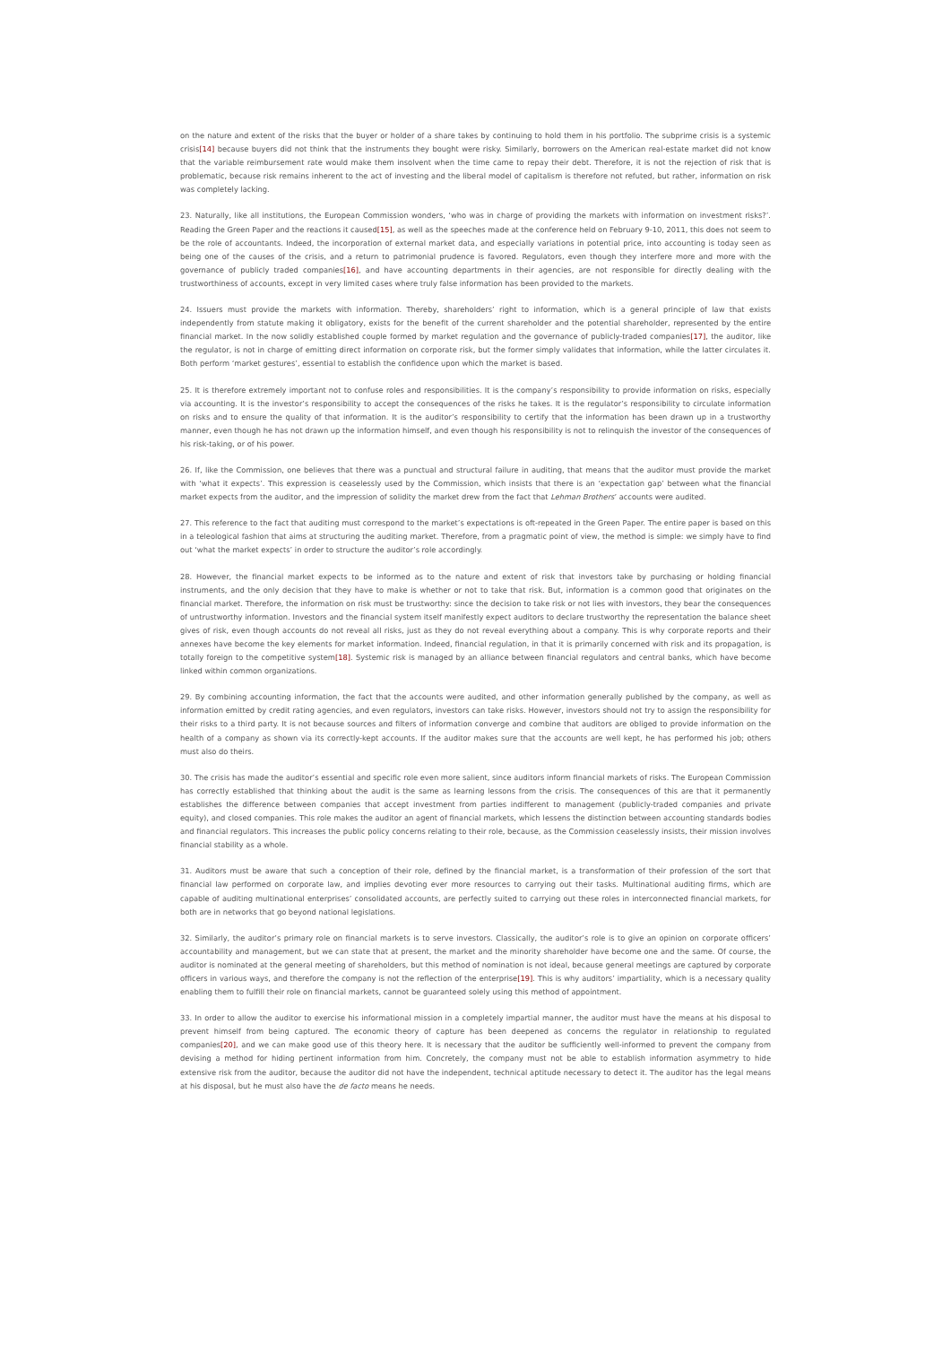on the nature and extent of the risks that the buyer or holder of a share takes by continuing to hold them in his portfolio. The subprime crisis is a systemic crisis[14] because buyers did not think that the instruments they bought were risky. Similarly, borrowers on the American real-estate market did not know that the variable reimbursement rate would make them insolvent when the time came to repay their debt. Therefore, it is not the rejection of risk that is problematic, because risk remains inherent to the act of investing and the liberal model of capitalism is therefore not refuted, but rather, information on risk was completely lacking.
23. Naturally, like all institutions, the European Commission wonders, ‘who was in charge of providing the markets with information on investment risks?’. Reading the Green Paper and the reactions it caused[15], as well as the speeches made at the conference held on February 9-10, 2011, this does not seem to be the role of accountants. Indeed, the incorporation of external market data, and especially variations in potential price, into accounting is today seen as being one of the causes of the crisis, and a return to patrimonial prudence is favored. Regulators, even though they interfere more and more with the governance of publicly traded companies[16], and have accounting departments in their agencies, are not responsible for directly dealing with the trustworthiness of accounts, except in very limited cases where truly false information has been provided to the markets.
24. Issuers must provide the markets with information. Thereby, shareholders’ right to information, which is a general principle of law that exists independently from statute making it obligatory, exists for the benefit of the current shareholder and the potential shareholder, represented by the entire financial market. In the now solidly established couple formed by market regulation and the governance of publicly-traded companies[17], the auditor, like the regulator, is not in charge of emitting direct information on corporate risk, but the former simply validates that information, while the latter circulates it. Both perform ‘market gestures’, essential to establish the confidence upon which the market is based.
25. It is therefore extremely important not to confuse roles and responsibilities. It is the company’s responsibility to provide information on risks, especially via accounting. It is the investor’s responsibility to accept the consequences of the risks he takes. It is the regulator’s responsibility to circulate information on risks and to ensure the quality of that information. It is the auditor’s responsibility to certify that the information has been drawn up in a trustworthy manner, even though he has not drawn up the information himself, and even though his responsibility is not to relinquish the investor of the consequences of his risk-taking, or of his power.
26. If, like the Commission, one believes that there was a punctual and structural failure in auditing, that means that the auditor must provide the market with ‘what it expects’. This expression is ceaselessly used by the Commission, which insists that there is an ‘expectation gap’ between what the financial market expects from the auditor, and the impression of solidity the market drew from the fact that Lehman Brothers’ accounts were audited.
27. This reference to the fact that auditing must correspond to the market’s expectations is oft-repeated in the Green Paper. The entire paper is based on this in a teleological fashion that aims at structuring the auditing market. Therefore, from a pragmatic point of view, the method is simple: we simply have to find out ‘what the market expects’ in order to structure the auditor’s role accordingly.
28. However, the financial market expects to be informed as to the nature and extent of risk that investors take by purchasing or holding financial instruments, and the only decision that they have to make is whether or not to take that risk. But, information is a common good that originates on the financial market. Therefore, the information on risk must be trustworthy: since the decision to take risk or not lies with investors, they bear the consequences of untrustworthy information. Investors and the financial system itself manifestly expect auditors to declare trustworthy the representation the balance sheet gives of risk, even though accounts do not reveal all risks, just as they do not reveal everything about a company. This is why corporate reports and their annexes have become the key elements for market information. Indeed, financial regulation, in that it is primarily concerned with risk and its propagation, is totally foreign to the competitive system[18]. Systemic risk is managed by an alliance between financial regulators and central banks, which have become linked within common organizations.
29. By combining accounting information, the fact that the accounts were audited, and other information generally published by the company, as well as information emitted by credit rating agencies, and even regulators, investors can take risks. However, investors should not try to assign the responsibility for their risks to a third party. It is not because sources and filters of information converge and combine that auditors are obliged to provide information on the health of a company as shown via its correctly-kept accounts. If the auditor makes sure that the accounts are well kept, he has performed his job; others must also do theirs.
30. The crisis has made the auditor’s essential and specific role even more salient, since auditors inform financial markets of risks. The European Commission has correctly established that thinking about the audit is the same as learning lessons from the crisis. The consequences of this are that it permanently establishes the difference between companies that accept investment from parties indifferent to management (publicly-traded companies and private equity), and closed companies. This role makes the auditor an agent of financial markets, which lessens the distinction between accounting standards bodies and financial regulators. This increases the public policy concerns relating to their role, because, as the Commission ceaselessly insists, their mission involves financial stability as a whole.
31. Auditors must be aware that such a conception of their role, defined by the financial market, is a transformation of their profession of the sort that financial law performed on corporate law, and implies devoting ever more resources to carrying out their tasks. Multinational auditing firms, which are capable of auditing multinational enterprises’ consolidated accounts, are perfectly suited to carrying out these roles in interconnected financial markets, for both are in networks that go beyond national legislations.
32. Similarly, the auditor’s primary role on financial markets is to serve investors. Classically, the auditor’s role is to give an opinion on corporate officers’ accountability and management, but we can state that at present, the market and the minority shareholder have become one and the same. Of course, the auditor is nominated at the general meeting of shareholders, but this method of nomination is not ideal, because general meetings are captured by corporate officers in various ways, and therefore the company is not the reflection of the enterprise[19]. This is why auditors’ impartiality, which is a necessary quality enabling them to fulfill their role on financial markets, cannot be guaranteed solely using this method of appointment.
33. In order to allow the auditor to exercise his informational mission in a completely impartial manner, the auditor must have the means at his disposal to prevent himself from being captured. The economic theory of capture has been deepened as concerns the regulator in relationship to regulated companies[20], and we can make good use of this theory here. It is necessary that the auditor be sufficiently well-informed to prevent the company from devising a method for hiding pertinent information from him. Concretely, the company must not be able to establish information asymmetry to hide extensive risk from the auditor, because the auditor did not have the independent, technical aptitude necessary to detect it. The auditor has the legal means at his disposal, but he must also have the de facto means he needs.